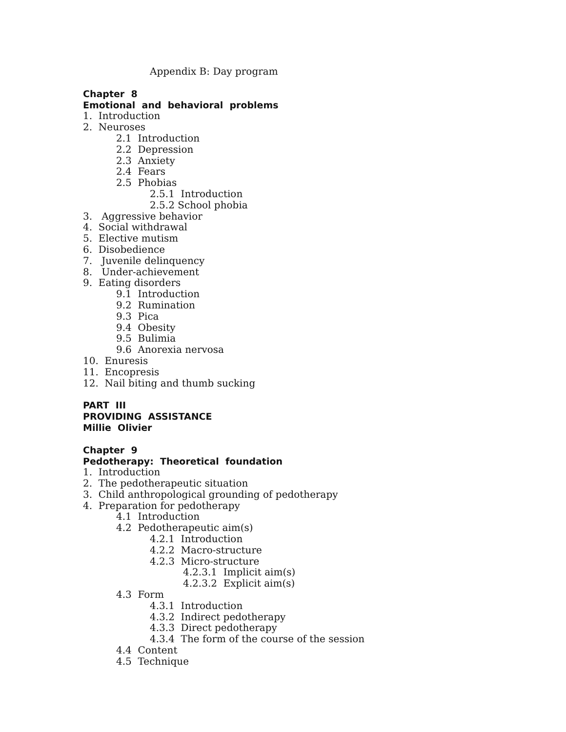Appendix B: Day program
Chapter 8
Emotional and behavioral problems
1. Introduction
2. Neuroses
2.1 Introduction
2.2 Depression
2.3 Anxiety
2.4 Fears
2.5 Phobias
2.5.1 Introduction
2.5.2 School phobia
3. Aggressive behavior
4. Social withdrawal
5. Elective mutism
6. Disobedience
7. Juvenile delinquency
8. Under-achievement
9. Eating disorders
9.1 Introduction
9.2 Rumination
9.3 Pica
9.4 Obesity
9.5 Bulimia
9.6 Anorexia nervosa
10. Enuresis
11. Encopresis
12. Nail biting and thumb sucking
PART III
PROVIDING ASSISTANCE
Millie Olivier
Chapter 9
Pedotherapy: Theoretical foundation
1. Introduction
2. The pedotherapeutic situation
3. Child anthropological grounding of pedotherapy
4. Preparation for pedotherapy
4.1 Introduction
4.2 Pedotherapeutic aim(s)
4.2.1 Introduction
4.2.2 Macro-structure
4.2.3 Micro-structure
4.2.3.1 Implicit aim(s)
4.2.3.2 Explicit aim(s)
4.3 Form
4.3.1 Introduction
4.3.2 Indirect pedotherapy
4.3.3 Direct pedotherapy
4.3.4 The form of the course of the session
4.4 Content
4.5 Technique